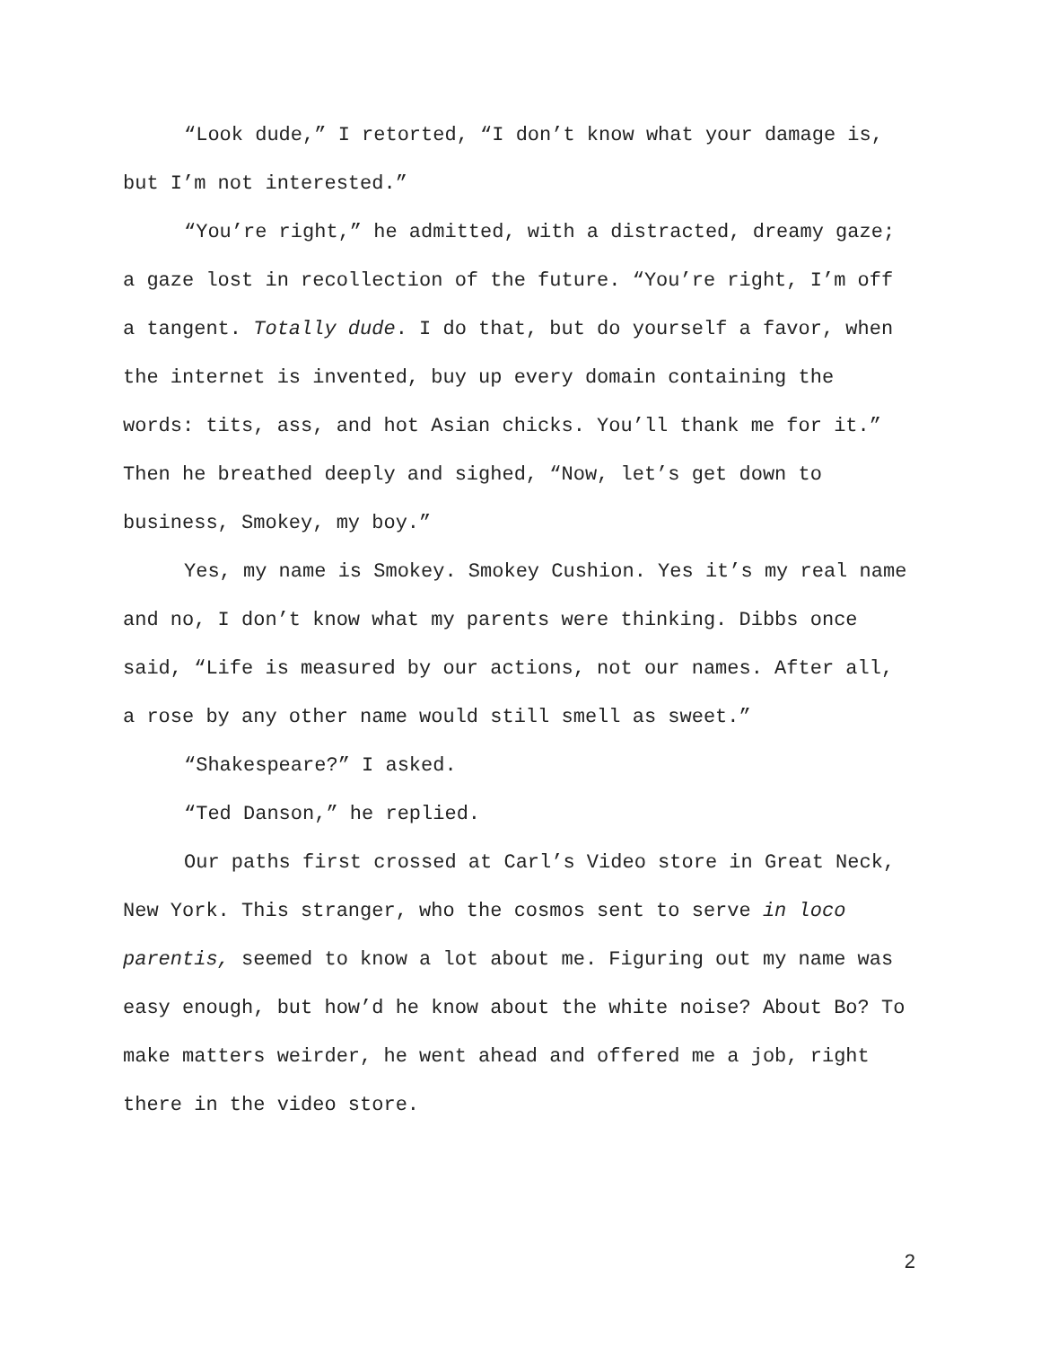“Look dude,” I retorted, “I don’t know what your damage is, but I’m not interested.”
“You’re right,” he admitted, with a distracted, dreamy gaze; a gaze lost in recollection of the future. “You’re right, I’m off a tangent. Totally dude. I do that, but do yourself a favor, when the internet is invented, buy up every domain containing the words: tits, ass, and hot Asian chicks. You’ll thank me for it.” Then he breathed deeply and sighed, “Now, let’s get down to business, Smokey, my boy.”
Yes, my name is Smokey. Smokey Cushion. Yes it’s my real name and no, I don’t know what my parents were thinking. Dibbs once said, “Life is measured by our actions, not our names. After all, a rose by any other name would still smell as sweet.”
“Shakespeare?” I asked.
“Ted Danson,” he replied.
Our paths first crossed at Carl’s Video store in Great Neck, New York. This stranger, who the cosmos sent to serve in loco parentis, seemed to know a lot about me. Figuring out my name was easy enough, but how’d he know about the white noise? About Bo? To make matters weirder, he went ahead and offered me a job, right there in the video store.
2